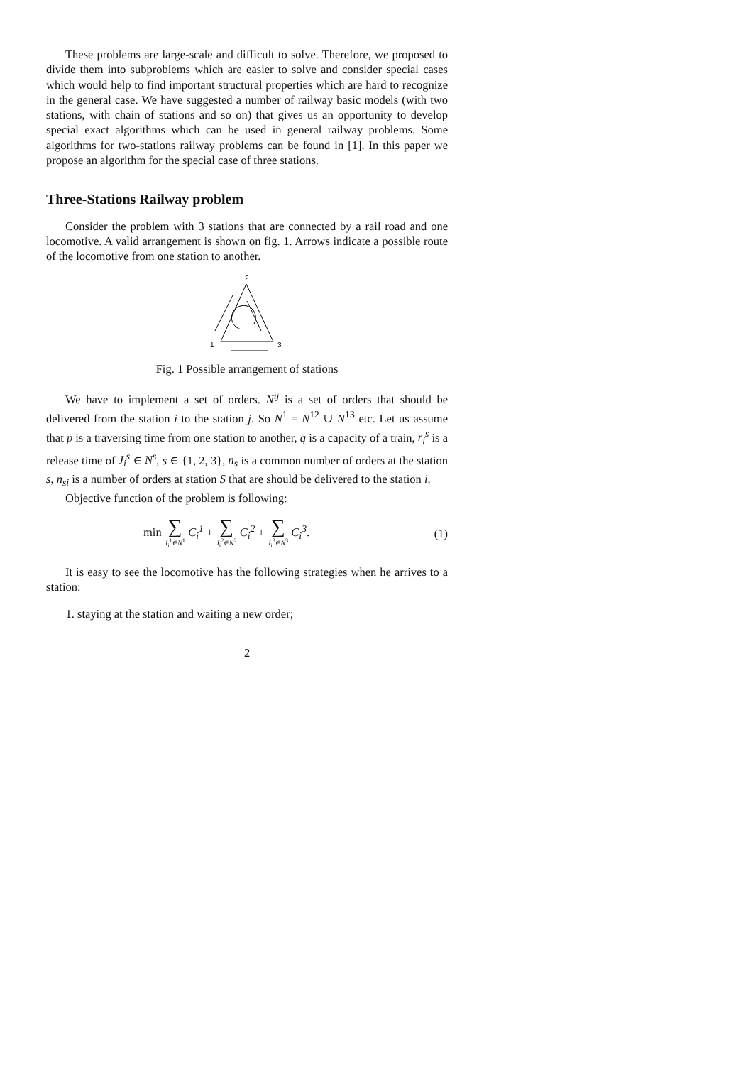These problems are large-scale and difficult to solve. Therefore, we proposed to divide them into subproblems which are easier to solve and consider special cases which would help to find important structural properties which are hard to recognize in the general case. We have suggested a number of railway basic models (with two stations, with chain of stations and so on) that gives us an opportunity to develop special exact algorithms which can be used in general railway problems. Some algorithms for two-stations railway problems can be found in [1]. In this paper we propose an algorithm for the special case of three stations.
Three-Stations Railway problem
Consider the problem with 3 stations that are connected by a rail road and one locomotive. A valid arrangement is shown on fig. 1. Arrows indicate a possible route of the locomotive from one station to another.
2
1
3
Fig. 1 Possible arrangement of stations
We have to implement a set of orders. N<sup>ij</sup> is a set of orders that should be delivered from the station i to the station j. So N<sup>1</sup> = N<sup>12</sup> ∪ N<sup>13</sup> etc. Let us assume that p is a traversing time from one station to another, q is a capacity of a train, r<sub>i</sub><sup>s</sup> is a release time of J<sub>i</sub><sup>s</sup> ∈ N<sup>s</sup>, s ∈ {1, 2, 3}, n<sub>s</sub> is a common number of orders at the station s, n<sub>si</sub> is a number of orders at station S that are should be delivered to the station i.
Objective function of the problem is following:
min ∑ J<sub>i</sub><sup>1</sup>∈N<sup>1</sup> C<sub>i</sub><sup>1</sup> + ∑ J<sub>i</sub><sup>2</sup>∈N<sup>2</sup> C<sub>i</sub><sup>2</sup> + ∑ J<sub>i</sub><sup>3</sup>∈N<sup>3</sup> C<sub>i</sub><sup>3</sup>. (1)
It is easy to see the locomotive has the following strategies when he arrives to a station:
1. staying at the station and waiting a new order;
2